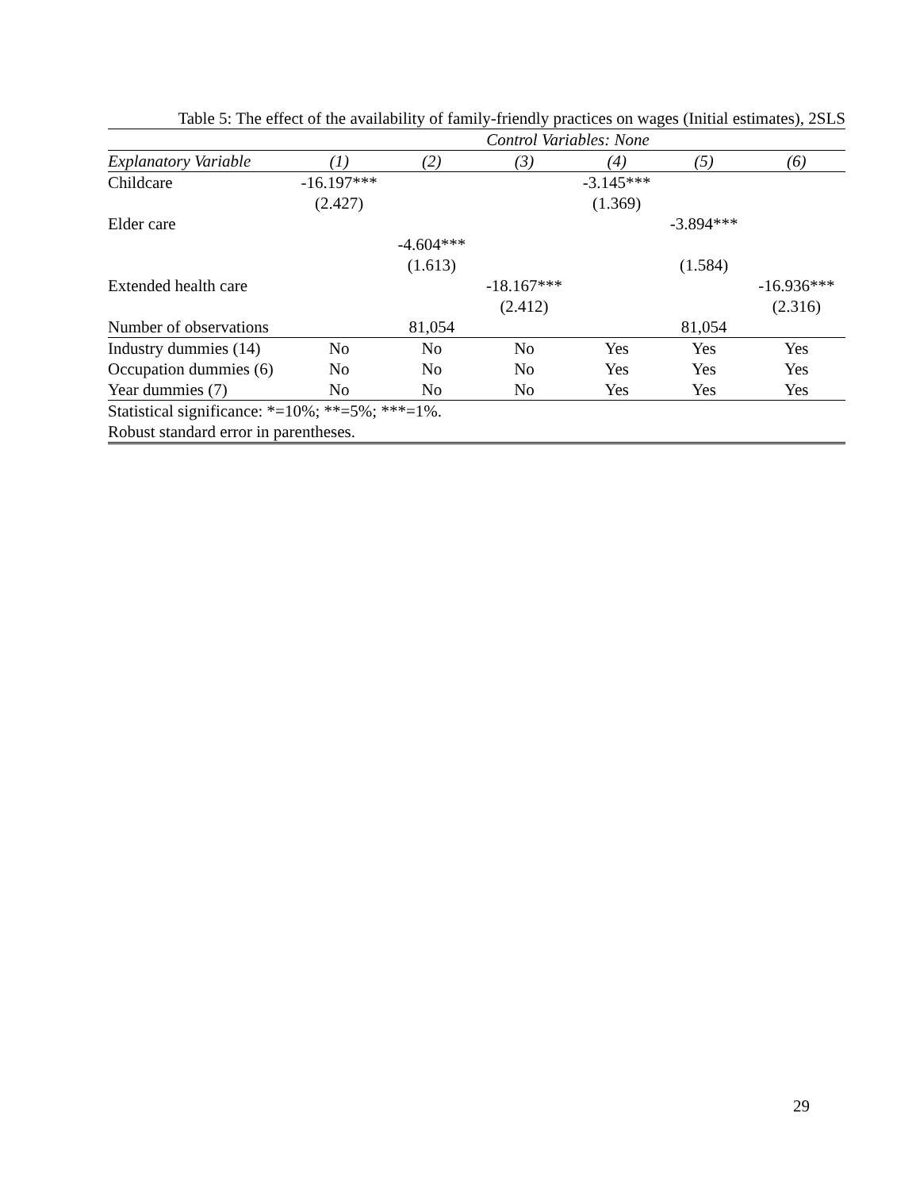Table 5: The effect of the availability of family-friendly practices on wages (Initial estimates), 2SLS
| | Control Variables: None | | | | | |
| --- | --- | --- | --- | --- | --- | --- |
| Explanatory Variable | (1) | (2) | (3) | (4) | (5) | (6) |
| Childcare | -16.197*** | | | -3.145*** | | |
| | (2.427) | | | (1.369) | | |
| Elder care | | | | | -3.894*** | |
| | | -4.604*** | | | | |
| | | (1.613) | | | (1.584) | |
| Extended health care | | | -18.167*** | | | -16.936*** |
| | | | (2.412) | | | (2.316) |
| Number of observations | | 81,054 | | | 81,054 | |
| Industry dummies (14) | No | No | No | Yes | Yes | Yes |
| Occupation dummies (6) | No | No | No | Yes | Yes | Yes |
| Year dummies (7) | No | No | No | Yes | Yes | Yes |
| Statistical significance: *=10%; **=5%; ***=1%. | | | | | | |
| Robust standard error in parentheses. | | | | | | |
29